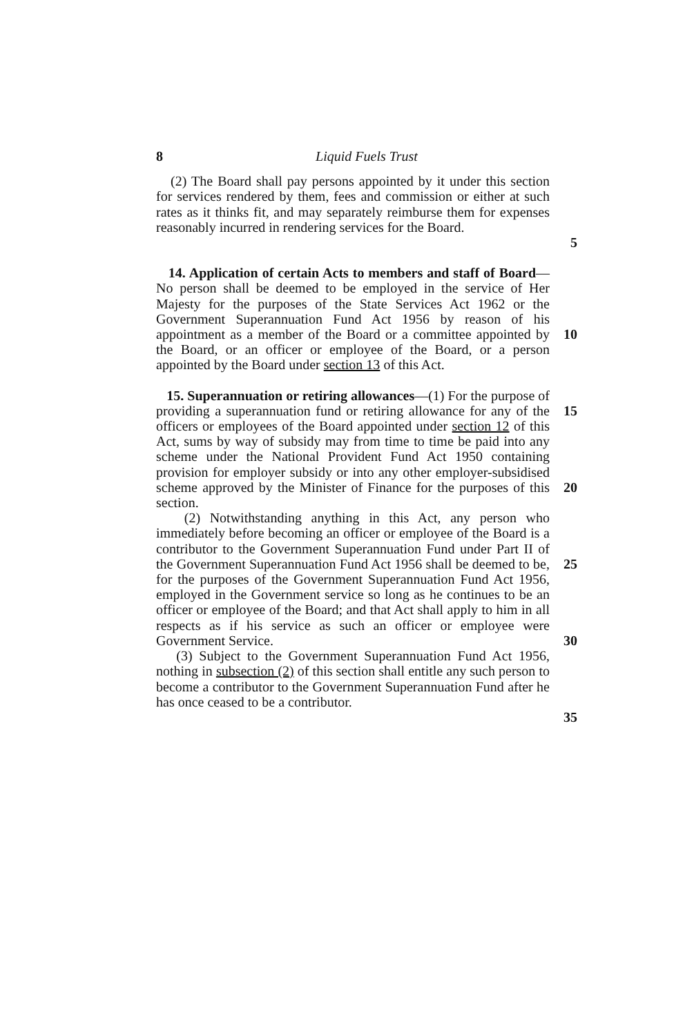8 Liquid Fuels Trust
(2) The Board shall pay persons appointed by it under this section for services rendered by them, fees and commission or either at such rates as it thinks fit, and may separately reimburse them for expenses reasonably incurred in rendering services for the Board.
5
14. Application of certain Acts to members and staff of Board—No person shall be deemed to be employed in the service of Her Majesty for the purposes of the State Services Act 1962 or the Government Superannuation Fund Act 1956 by reason of his appointment as a member of the Board or a committee appointed by the Board, or an officer or employee of the Board, or a person appointed by the Board under section 13 of this Act.
10
15. Superannuation or retiring allowances—(1) For the purpose of providing a superannuation fund or retiring allowance for any of the officers or employees of the Board appointed under section 12 of this Act, sums by way of subsidy may from time to time be paid into any scheme under the National Provident Fund Act 1950 containing provision for employer subsidy or into any other employer-subsidised scheme approved by the Minister of Finance for the purposes of this section.
(2) Notwithstanding anything in this Act, any person who immediately before becoming an officer or employee of the Board is a contributor to the Government Superannuation Fund under Part II of the Government Superannuation Fund Act 1956 shall be deemed to be, for the purposes of the Government Superannuation Fund Act 1956, employed in the Government service so long as he continues to be an officer or employee of the Board; and that Act shall apply to him in all respects as if his service as such an officer or employee were Government Service.
(3) Subject to the Government Superannuation Fund Act 1956, nothing in subsection (2) of this section shall entitle any such person to become a contributor to the Government Superannuation Fund after he has once ceased to be a contributor.
15
20
25
30
35